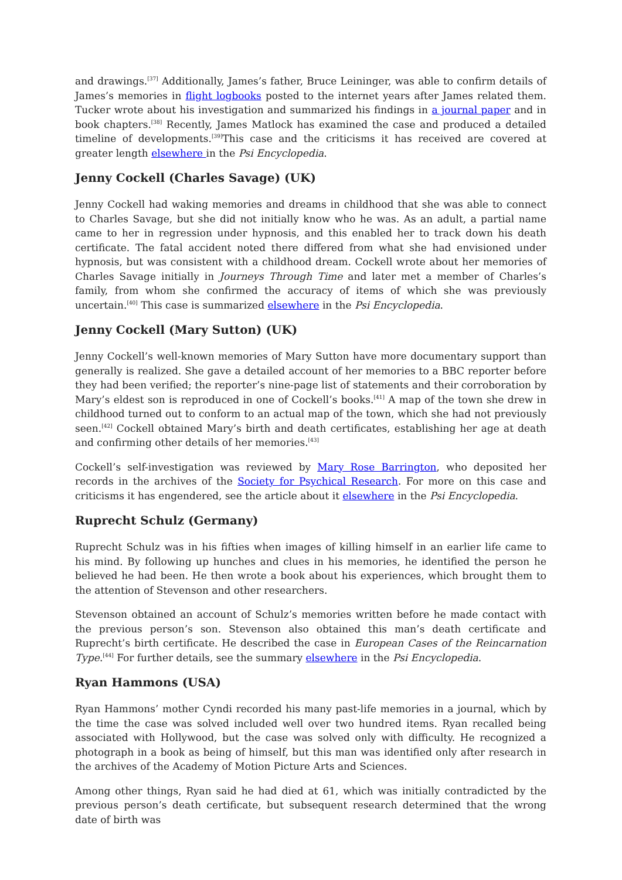and drawings.<sup>[37]</sup> Additionally, James’s father, Bruce Leininger, was able to confirm details of James’s memories in flight logbooks posted to the internet years after James related them. Tucker wrote about his investigation and summarized his findings in a journal paper and in book chapters.<sup>[38]</sup> Recently, James Matlock has examined the case and produced a detailed timeline of developments.<sup>[39]</sup>This case and the criticisms it has received are covered at greater length elsewhere in the Psi Encyclopedia.
Jenny Cockell (Charles Savage) (UK)
Jenny Cockell had waking memories and dreams in childhood that she was able to connect to Charles Savage, but she did not initially know who he was. As an adult, a partial name came to her in regression under hypnosis, and this enabled her to track down his death certificate. The fatal accident noted there differed from what she had envisioned under hypnosis, but was consistent with a childhood dream. Cockell wrote about her memories of Charles Savage initially in Journeys Through Time and later met a member of Charles’s family, from whom she confirmed the accuracy of items of which she was previously uncertain.<sup>[40]</sup> This case is summarized elsewhere in the Psi Encyclopedia.
Jenny Cockell (Mary Sutton) (UK)
Jenny Cockell’s well-known memories of Mary Sutton have more documentary support than generally is realized. She gave a detailed account of her memories to a BBC reporter before they had been verified; the reporter’s nine-page list of statements and their corroboration by Mary’s eldest son is reproduced in one of Cockell’s books.<sup>[41]</sup> A map of the town she drew in childhood turned out to conform to an actual map of the town, which she had not previously seen.<sup>[42]</sup> Cockell obtained Mary’s birth and death certificates, establishing her age at death and confirming other details of her memories.<sup>[43]</sup>
Cockell’s self-investigation was reviewed by Mary Rose Barrington, who deposited her records in the archives of the Society for Psychical Research. For more on this case and criticisms it has engendered, see the article about it elsewhere in the Psi Encyclopedia.
Ruprecht Schulz (Germany)
Ruprecht Schulz was in his fifties when images of killing himself in an earlier life came to his mind. By following up hunches and clues in his memories, he identified the person he believed he had been. He then wrote a book about his experiences, which brought them to the attention of Stevenson and other researchers.
Stevenson obtained an account of Schulz’s memories written before he made contact with the previous person’s son. Stevenson also obtained this man’s death certificate and Ruprecht’s birth certificate. He described the case in European Cases of the Reincarnation Type.<sup>[44]</sup> For further details, see the summary elsewhere in the Psi Encyclopedia.
Ryan Hammons (USA)
Ryan Hammons’ mother Cyndi recorded his many past-life memories in a journal, which by the time the case was solved included well over two hundred items. Ryan recalled being associated with Hollywood, but the case was solved only with difficulty. He recognized a photograph in a book as being of himself, but this man was identified only after research in the archives of the Academy of Motion Picture Arts and Sciences.
Among other things, Ryan said he had died at 61, which was initially contradicted by the previous person’s death certificate, but subsequent research determined that the wrong date of birth was